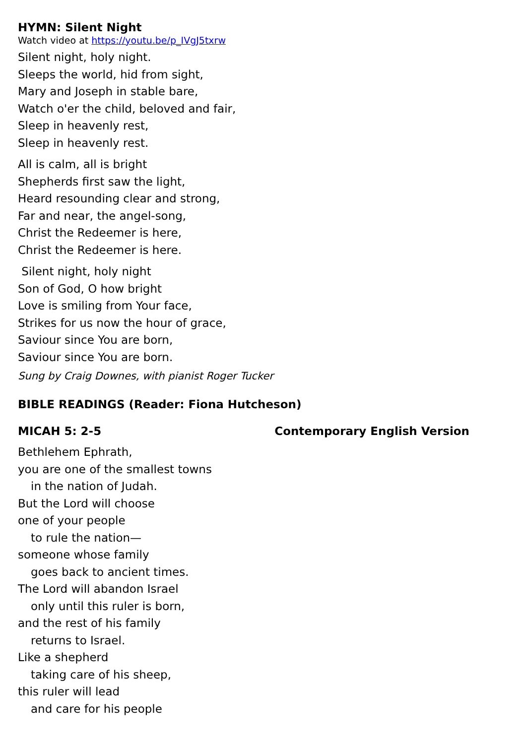HYMN: Silent Night
Watch video at https://youtu.be/p_IVgJ5txrw
Silent night, holy night.
Sleeps the world, hid from sight,
Mary and Joseph in stable bare,
Watch o'er the child, beloved and fair,
Sleep in heavenly rest,
Sleep in heavenly rest.
All is calm, all is bright
Shepherds first saw the light,
Heard resounding clear and strong,
Far and near, the angel-song,
Christ the Redeemer is here,
Christ the Redeemer is here.
Silent night, holy night
Son of God, O how bright
Love is smiling from Your face,
Strikes for us now the hour of grace,
Saviour since You are born,
Saviour since You are born.
Sung by Craig Downes, with pianist Roger Tucker
BIBLE READINGS (Reader: Fiona Hutcheson)
MICAH 5: 2-5 Contemporary English Version
Bethlehem Ephrath,
you are one of the smallest towns
in the nation of Judah.
But the Lord will choose
one of your people
to rule the nation—
someone whose family
goes back to ancient times.
The Lord will abandon Israel
only until this ruler is born,
and the rest of his family
returns to Israel.
Like a shepherd
taking care of his sheep,
this ruler will lead
and care for his people